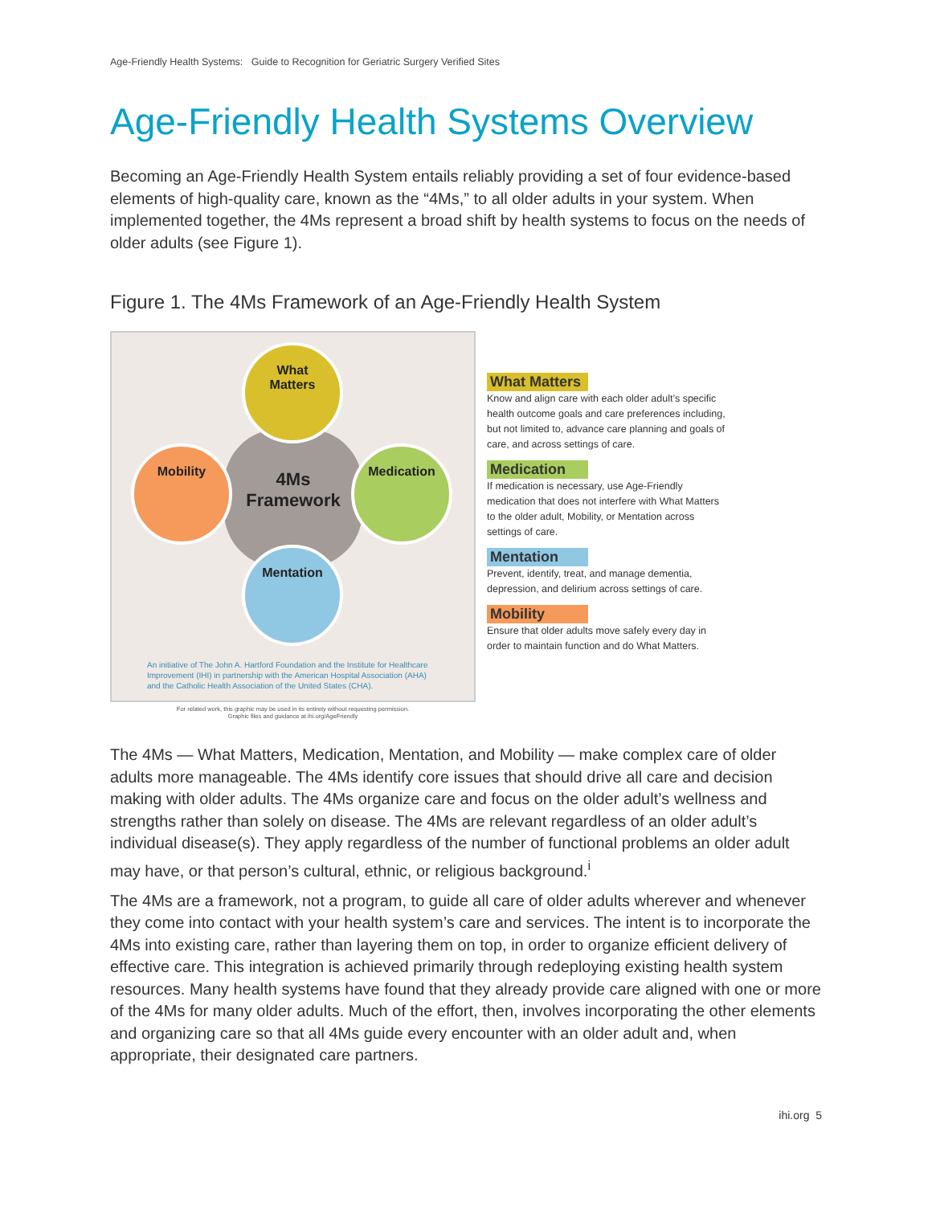Age-Friendly Health Systems: Guide to Recognition for Geriatric Surgery Verified Sites
Age-Friendly Health Systems Overview
Becoming an Age-Friendly Health System entails reliably providing a set of four evidence-based elements of high-quality care, known as the “4Ms,” to all older adults in your system. When implemented together, the 4Ms represent a broad shift by health systems to focus on the needs of older adults (see Figure 1).
Figure 1. The 4Ms Framework of an Age-Friendly Health System
4Ms
Framework
What
Matters
Mobility Medication
Mentation
An initiative of The John A. Hartford Foundation and the Institute for Healthcare
Improvement (IHI) in partnership with the American Hospital Association (AHA)
and the Catholic Health Association of the United States (CHA).
For related work, this graphic may be used in its entirety without requesting permission.
Graphic files and guidance at ihi.org/AgeFriendly
What Matters
Know and align care with each older adult’s specific health outcome goals and care preferences including, but not limited to, advance care planning and goals of care, and across settings of care.
Medication
If medication is necessary, use Age-Friendly medication that does not interfere with What Matters to the older adult, Mobility, or Mentation across settings of care.
Mentation
Prevent, identify, treat, and manage dementia, depression, and delirium across settings of care.
Mobility
Ensure that older adults move safely every day in order to maintain function and do What Matters.
The 4Ms — What Matters, Medication, Mentation, and Mobility — make complex care of older adults more manageable. The 4Ms identify core issues that should drive all care and decision making with older adults. The 4Ms organize care and focus on the older adult’s wellness and strengths rather than solely on disease. The 4Ms are relevant regardless of an older adult’s individual disease(s). They apply regardless of the number of functional problems an older adult may have, or that person’s cultural, ethnic, or religious background.<sup>i</sup>
The 4Ms are a framework, not a program, to guide all care of older adults wherever and whenever they come into contact with your health system’s care and services. The intent is to incorporate the 4Ms into existing care, rather than layering them on top, in order to organize efficient delivery of effective care. This integration is achieved primarily through redeploying existing health system resources. Many health systems have found that they already provide care aligned with one or more of the 4Ms for many older adults. Much of the effort, then, involves incorporating the other elements and organizing care so that all 4Ms guide every encounter with an older adult and, when appropriate, their designated care partners.
ihi.org 5